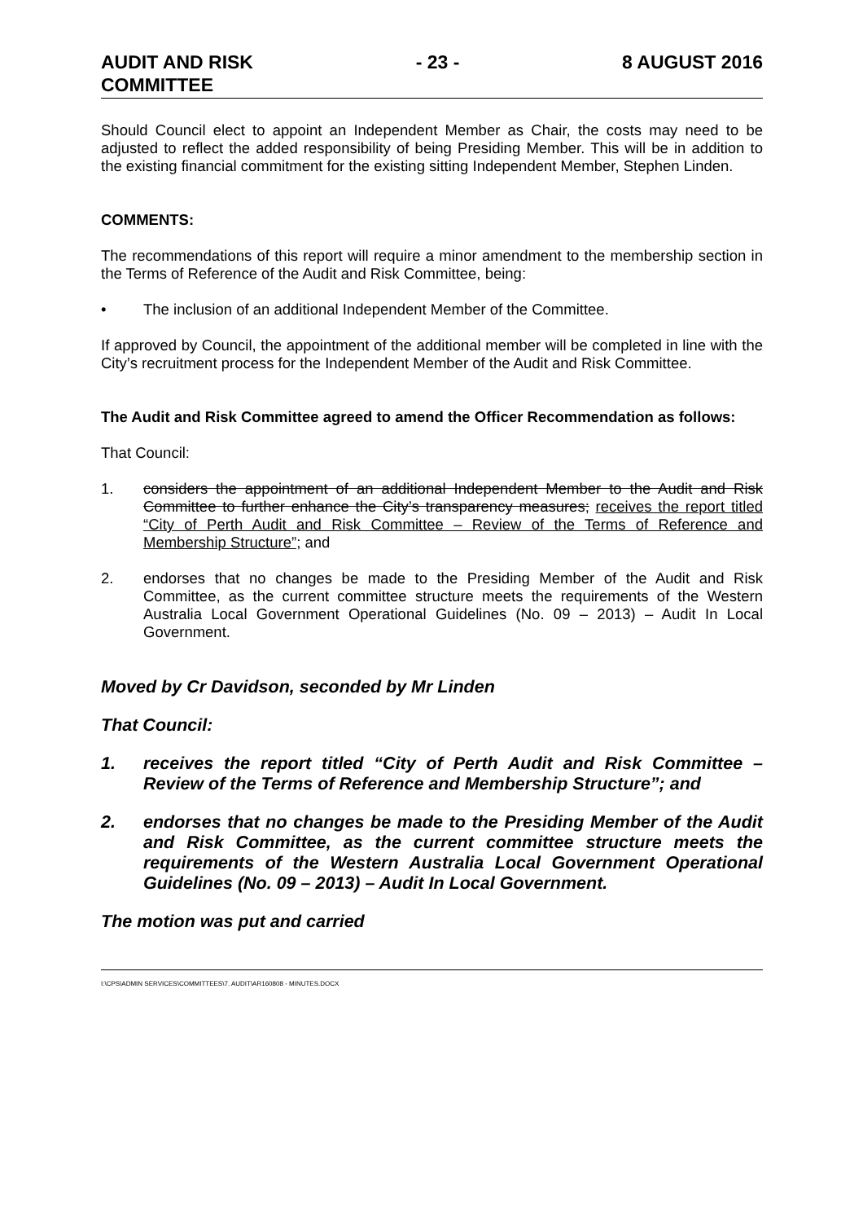AUDIT AND RISK
COMMITTEE
- 23 - 8 AUGUST 2016
Should Council elect to appoint an Independent Member as Chair, the costs may need to be adjusted to reflect the added responsibility of being Presiding Member. This will be in addition to the existing financial commitment for the existing sitting Independent Member, Stephen Linden.
COMMENTS:
The recommendations of this report will require a minor amendment to the membership section in the Terms of Reference of the Audit and Risk Committee, being:
• The inclusion of an additional Independent Member of the Committee.
If approved by Council, the appointment of the additional member will be completed in line with the City’s recruitment process for the Independent Member of the Audit and Risk Committee.
The Audit and Risk Committee agreed to amend the Officer Recommendation as follows:
That Council:
1. considers the appointment of an additional Independent Member to the Audit and Risk Committee to further enhance the City’s transparency measures; receives the report titled “City of Perth Audit and Risk Committee – Review of the Terms of Reference and Membership Structure”; and
2. endorses that no changes be made to the Presiding Member of the Audit and Risk Committee, as the current committee structure meets the requirements of the Western Australia Local Government Operational Guidelines (No. 09 – 2013) – Audit In Local Government.
Moved by Cr Davidson, seconded by Mr Linden
That Council:
1. receives the report titled “City of Perth Audit and Risk Committee – Review of the Terms of Reference and Membership Structure”; and
2. endorses that no changes be made to the Presiding Member of the Audit and Risk Committee, as the current committee structure meets the requirements of the Western Australia Local Government Operational Guidelines (No. 09 – 2013) – Audit In Local Government.
The motion was put and carried
I:\CPS\ADMIN SERVICES\COMMITTEES\7. AUDIT\AR160808 - MINUTES.DOCX